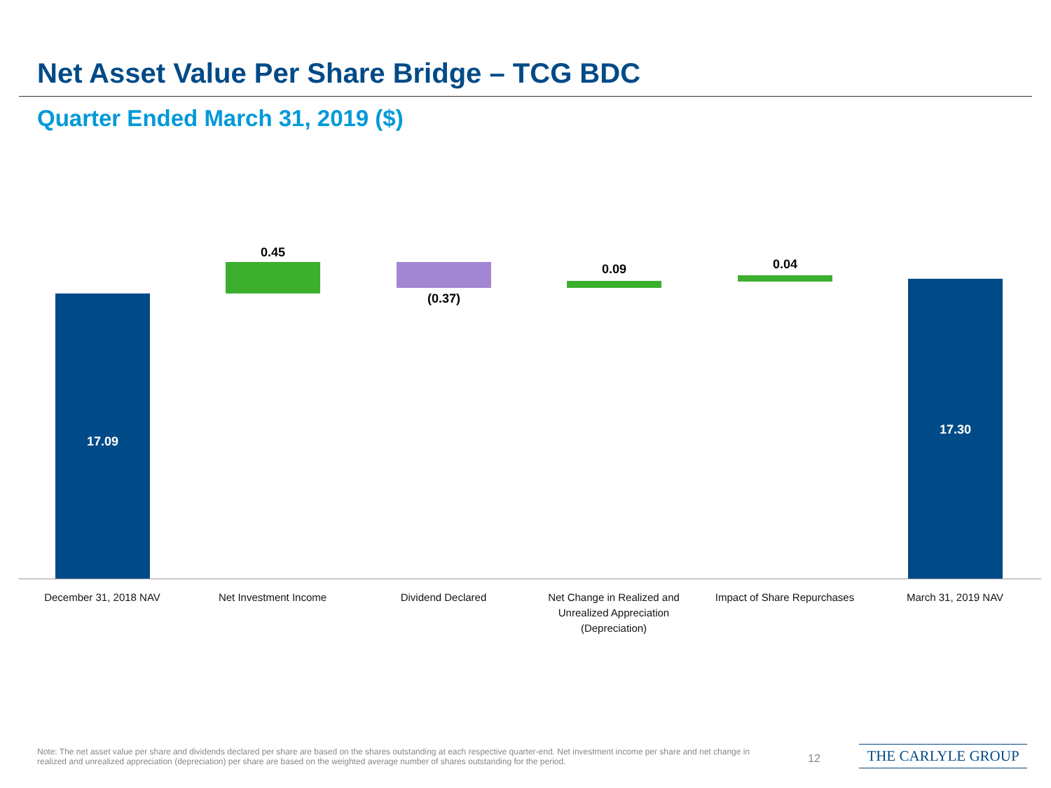Net Asset Value Per Share Bridge – TCG BDC
Quarter Ended March 31, 2019 ($)
17.09
0.45
(0.37)
0.09 0.04
17.30
December 31, 2018 NAV Net Investment Income Dividend Declared
Net Change in Realized and Unrealized Appreciation (Depreciation)
Impact of Share Repurchases
March 31, 2019 NAV
Note: The net asset value per share and dividends declared per share are based on the shares outstanding at each respective quarter-end. Net investment income per share and net change in realized and unrealized appreciation (depreciation) per share are based on the weighted average number of shares outstanding for the period.
12 THE CARLYLE GROUP